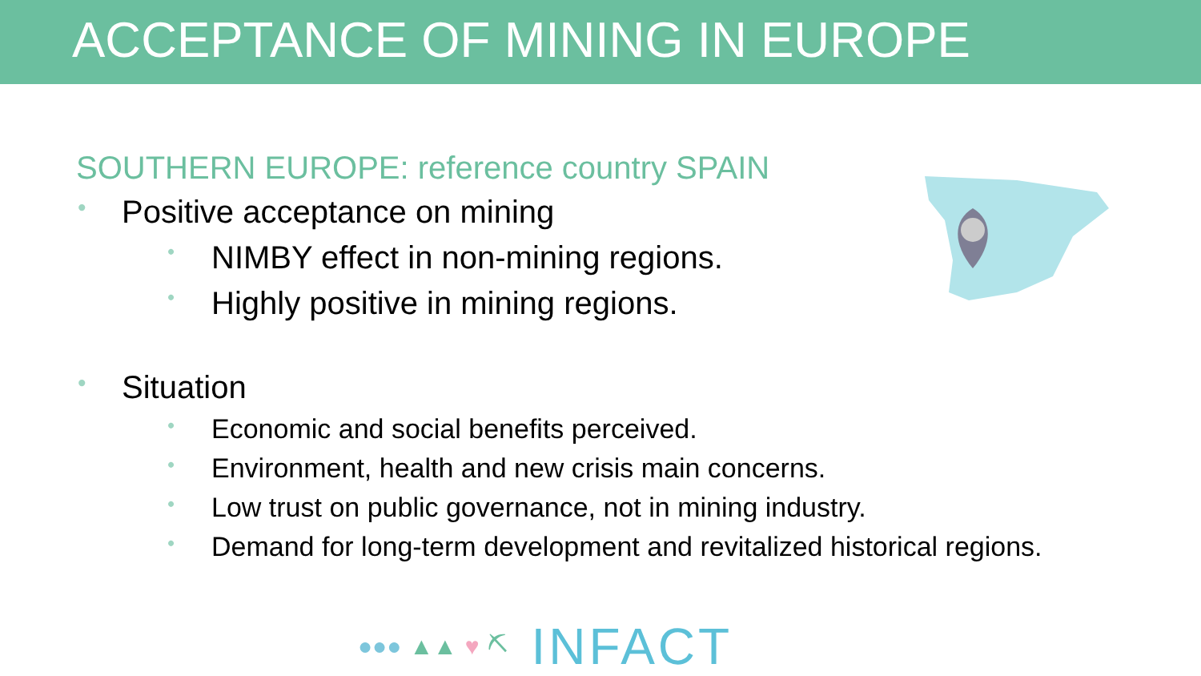ACCEPTANCE OF MINING IN EUROPE
SOUTHERN EUROPE: reference country SPAIN
• Positive acceptance on mining
• NIMBY effect in non-mining regions.
• Highly positive in mining regions.
• Situation
• Economic and social benefits perceived.
• Environment, health and new crisis main concerns.
• Low trust on public governance, not in mining industry.
• Demand for long-term development and revitalized historical regions.
●●● ▲▲ ♥ ⛏ INFACT